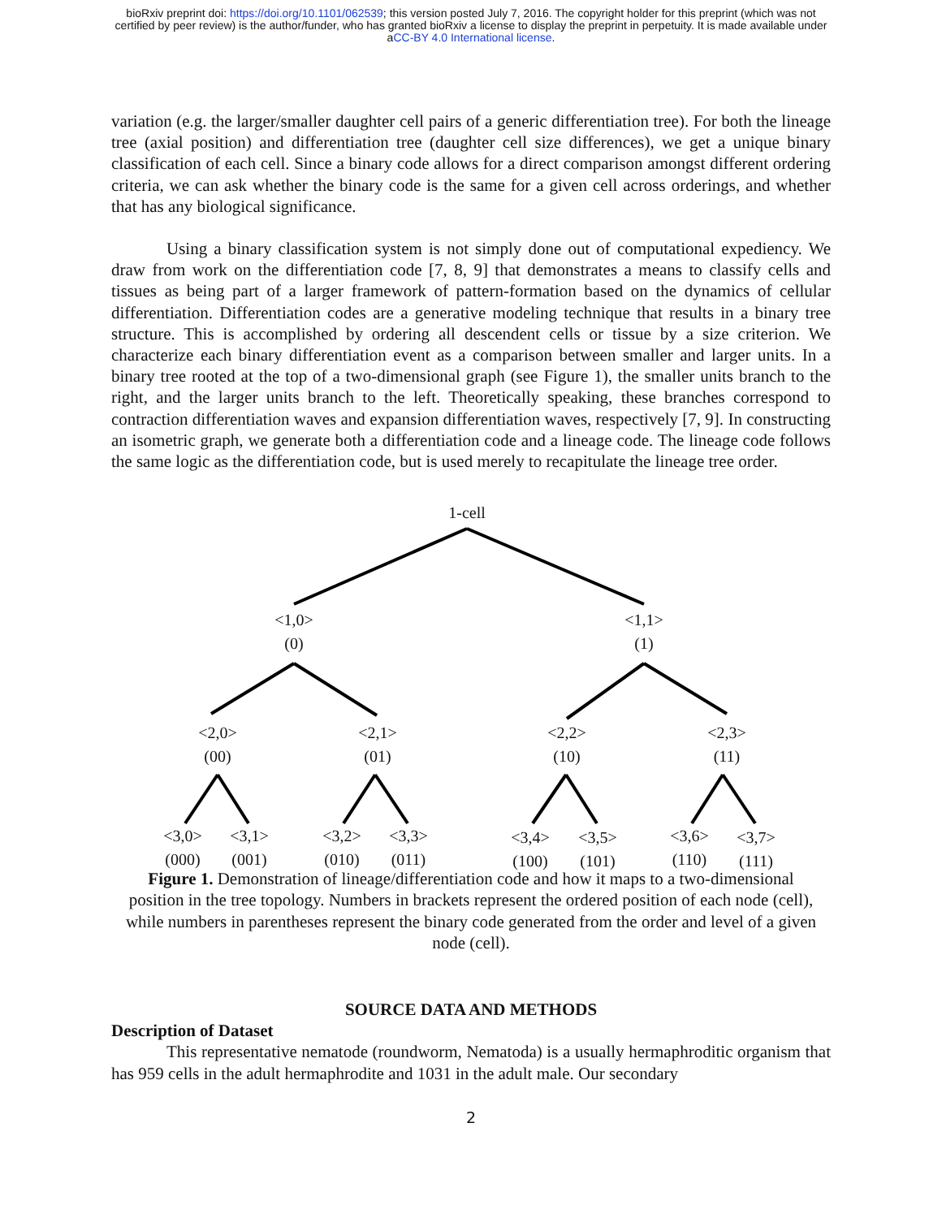bioRxiv preprint doi: https://doi.org/10.1101/062539; this version posted July 7, 2016. The copyright holder for this preprint (which was not
certified by peer review) is the author/funder, who has granted bioRxiv a license to display the preprint in perpetuity. It is made available under
aCC-BY 4.0 International license.
variation (e.g. the larger/smaller daughter cell pairs of a generic differentiation tree). For both the lineage tree (axial position) and differentiation tree (daughter cell size differences), we get a unique binary classification of each cell. Since a binary code allows for a direct comparison amongst different ordering criteria, we can ask whether the binary code is the same for a given cell across orderings, and whether that has any biological significance.
Using a binary classification system is not simply done out of computational expediency. We draw from work on the differentiation code [7, 8, 9] that demonstrates a means to classify cells and tissues as being part of a larger framework of pattern-formation based on the dynamics of cellular differentiation. Differentiation codes are a generative modeling technique that results in a binary tree structure. This is accomplished by ordering all descendent cells or tissue by a size criterion. We characterize each binary differentiation event as a comparison between smaller and larger units. In a binary tree rooted at the top of a two-dimensional graph (see Figure 1), the smaller units branch to the right, and the larger units branch to the left. Theoretically speaking, these branches correspond to contraction differentiation waves and expansion differentiation waves, respectively [7, 9]. In constructing an isometric graph, we generate both a differentiation code and a lineage code. The lineage code follows the same logic as the differentiation code, but is used merely to recapitulate the lineage tree order.
1-cell
<1,0>
(0)
<1,1>
(1)
<2,0>
(00)
<2,1>
(01)
<2,2>
(10)
<2,3>
(11)
<3,0>
(000)
<3,1>
(001)
<3,2>
(010)
<3,3>
(011)
<3,4>
(100)
<3,5>
(101)
<3,6>
(110)
<3,7>
(111)
Figure 1. Demonstration of lineage/differentiation code and how it maps to a two-dimensional position in the tree topology. Numbers in brackets represent the ordered position of each node (cell), while numbers in parentheses represent the binary code generated from the order and level of a given node (cell).
SOURCE DATA AND METHODS
Description of Dataset
This representative nematode (roundworm, Nematoda) is a usually hermaphroditic organism that has 959 cells in the adult hermaphrodite and 1031 in the adult male. Our secondary
2